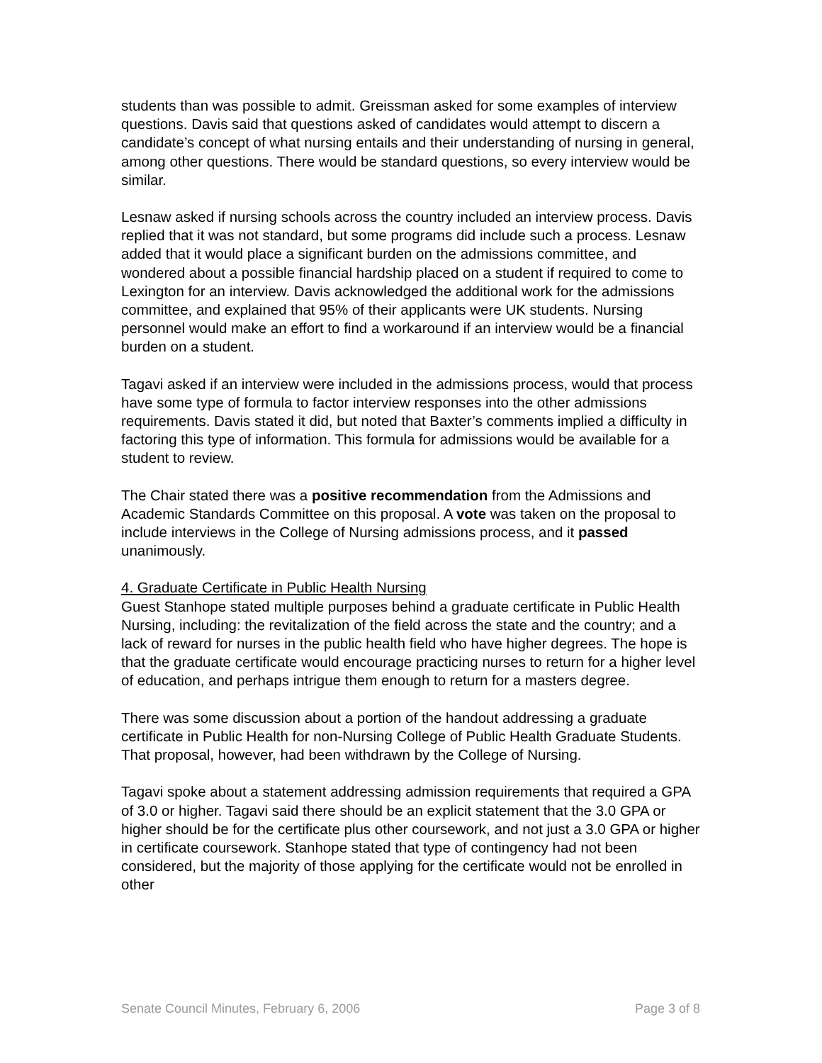students than was possible to admit. Greissman asked for some examples of interview questions. Davis said that questions asked of candidates would attempt to discern a candidate’s concept of what nursing entails and their understanding of nursing in general, among other questions. There would be standard questions, so every interview would be similar.
Lesnaw asked if nursing schools across the country included an interview process. Davis replied that it was not standard, but some programs did include such a process. Lesnaw added that it would place a significant burden on the admissions committee, and wondered about a possible financial hardship placed on a student if required to come to Lexington for an interview. Davis acknowledged the additional work for the admissions committee, and explained that 95% of their applicants were UK students. Nursing personnel would make an effort to find a workaround if an interview would be a financial burden on a student.
Tagavi asked if an interview were included in the admissions process, would that process have some type of formula to factor interview responses into the other admissions requirements. Davis stated it did, but noted that Baxter’s comments implied a difficulty in factoring this type of information. This formula for admissions would be available for a student to review.
The Chair stated there was a positive recommendation from the Admissions and Academic Standards Committee on this proposal. A vote was taken on the proposal to include interviews in the College of Nursing admissions process, and it passed unanimously.
4. Graduate Certificate in Public Health Nursing
Guest Stanhope stated multiple purposes behind a graduate certificate in Public Health Nursing, including: the revitalization of the field across the state and the country; and a lack of reward for nurses in the public health field who have higher degrees. The hope is that the graduate certificate would encourage practicing nurses to return for a higher level of education, and perhaps intrigue them enough to return for a masters degree.
There was some discussion about a portion of the handout addressing a graduate certificate in Public Health for non-Nursing College of Public Health Graduate Students. That proposal, however, had been withdrawn by the College of Nursing.
Tagavi spoke about a statement addressing admission requirements that required a GPA of 3.0 or higher. Tagavi said there should be an explicit statement that the 3.0 GPA or higher should be for the certificate plus other coursework, and not just a 3.0 GPA or higher in certificate coursework. Stanhope stated that type of contingency had not been considered, but the majority of those applying for the certificate would not be enrolled in other
Senate Council Minutes, February 6, 2006 Page 3 of 8